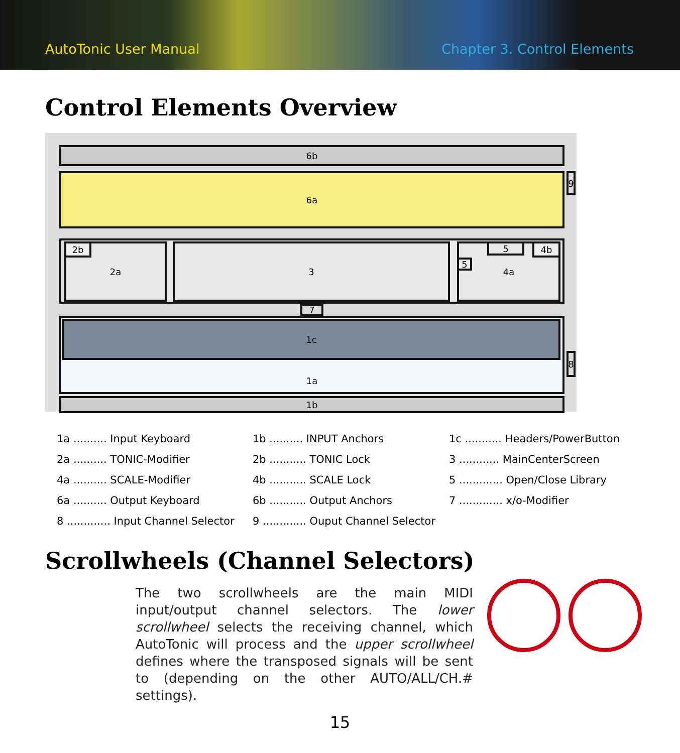AutoTonic User Manual Chapter 3. Control Elements
Control Elements Overview
6b
6a 9
2a 2b 3 4a 4b
5
5
7
1a 1c
8
1b
1a .......... Input Keyboard
1b .......... INPUT Anchors
1c ........... Headers/PowerButton
2a .......... TONIC-Modifier
2b ........... TONIC Lock
3 ............ MainCenterScreen
4a .......... SCALE-Modifier
4b ........... SCALE Lock
5 ............. Open/Close Library
6a .......... Output Keyboard
6b ........... Output Anchors
7 ............. x/o-Modifier
8 ............. Input Channel Selector
9 ............. Ouput Channel Selector
Scrollwheels (Channel Selectors)
The two scrollwheels are the main MIDI input/output channel selectors. The lower scrollwheel selects the receiving channel, which AutoTonic will process and the upper scrollwheel defines where the transposed signals will be sent to (depending on the other AUTO/ALL/CH.# settings).
15